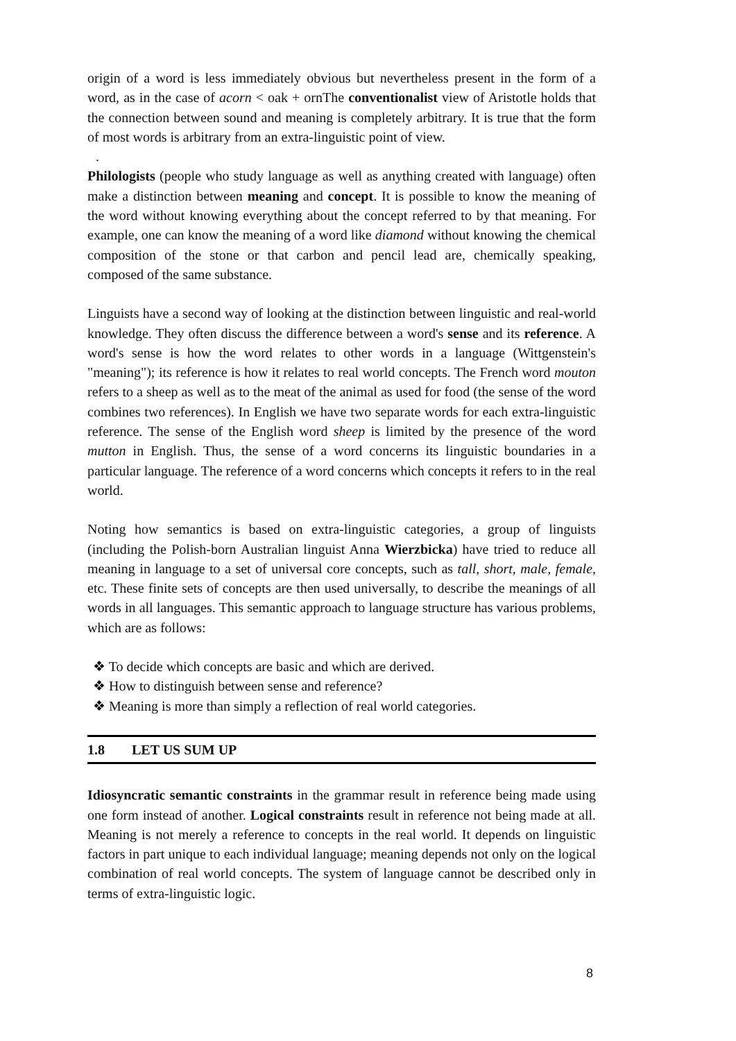origin of a word is less immediately obvious but nevertheless present in the form of a word, as in the case of acorn < oak + ornThe conventionalist view of Aristotle holds that the connection between sound and meaning is completely arbitrary. It is true that the form of most words is arbitrary from an extra-linguistic point of view.
.
Philologists (people who study language as well as anything created with language) often make a distinction between meaning and concept. It is possible to know the meaning of the word without knowing everything about the concept referred to by that meaning. For example, one can know the meaning of a word like diamond without knowing the chemical composition of the stone or that carbon and pencil lead are, chemically speaking, composed of the same substance.
Linguists have a second way of looking at the distinction between linguistic and real-world knowledge. They often discuss the difference between a word's sense and its reference. A word's sense is how the word relates to other words in a language (Wittgenstein's "meaning"); its reference is how it relates to real world concepts. The French word mouton refers to a sheep as well as to the meat of the animal as used for food (the sense of the word combines two references). In English we have two separate words for each extra-linguistic reference. The sense of the English word sheep is limited by the presence of the word mutton in English. Thus, the sense of a word concerns its linguistic boundaries in a particular language. The reference of a word concerns which concepts it refers to in the real world.
Noting how semantics is based on extra-linguistic categories, a group of linguists (including the Polish-born Australian linguist Anna Wierzbicka) have tried to reduce all meaning in language to a set of universal core concepts, such as tall, short, male, female, etc. These finite sets of concepts are then used universally, to describe the meanings of all words in all languages. This semantic approach to language structure has various problems, which are as follows:
❖ To decide which concepts are basic and which are derived.
❖ How to distinguish between sense and reference?
❖ Meaning is more than simply a reflection of real world categories.
1.8 LET US SUM UP
Idiosyncratic semantic constraints in the grammar result in reference being made using one form instead of another. Logical constraints result in reference not being made at all. Meaning is not merely a reference to concepts in the real world. It depends on linguistic factors in part unique to each individual language; meaning depends not only on the logical combination of real world concepts. The system of language cannot be described only in terms of extra-linguistic logic.
8